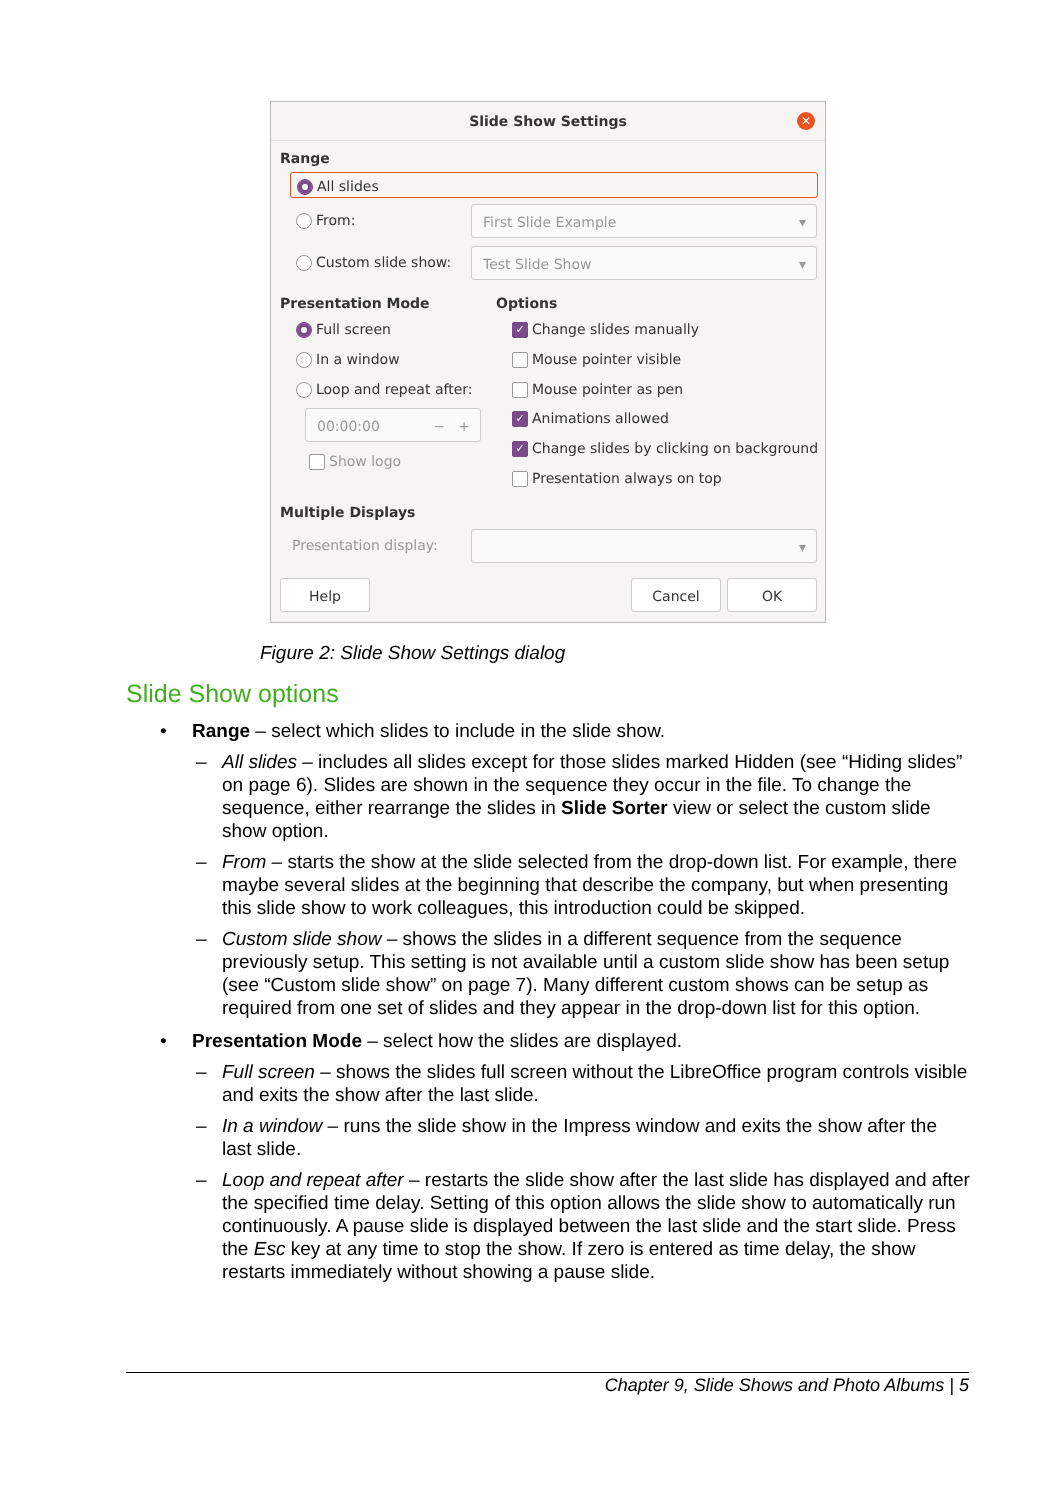Slide Show Settings
✕
Range
All slides
From: First Slide Example ▾
Custom slide show: Test Slide Show ▾
Presentation Mode Options
Full screen
In a window
Loop and repeat after:
00:00:00 − +
Show logo
✓ Change slides manually
Mouse pointer visible
Mouse pointer as pen
✓ Animations allowed
✓ Change slides by clicking on background
Presentation always on top
Multiple Displays
Presentation display: ▾
Help Cancel OK
Figure 2: Slide Show Settings dialog
Slide Show options
• Range – select which slides to include in the slide show.
– All slides – includes all slides except for those slides marked Hidden (see “Hiding slides” on page 6). Slides are shown in the sequence they occur in the file. To change the sequence, either rearrange the slides in Slide Sorter view or select the custom slide show option.
– From – starts the show at the slide selected from the drop-down list. For example, there maybe several slides at the beginning that describe the company, but when presenting this slide show to work colleagues, this introduction could be skipped.
– Custom slide show – shows the slides in a different sequence from the sequence previously setup. This setting is not available until a custom slide show has been setup (see “Custom slide show” on page 7). Many different custom shows can be setup as required from one set of slides and they appear in the drop-down list for this option.
• Presentation Mode – select how the slides are displayed.
– Full screen – shows the slides full screen without the LibreOffice program controls visible and exits the show after the last slide.
– In a window – runs the slide show in the Impress window and exits the show after the last slide.
– Loop and repeat after – restarts the slide show after the last slide has displayed and after the specified time delay. Setting of this option allows the slide show to automatically run continuously. A pause slide is displayed between the last slide and the start slide. Press the Esc key at any time to stop the show. If zero is entered as time delay, the show restarts immediately without showing a pause slide.
Chapter 9, Slide Shows and Photo Albums | 5